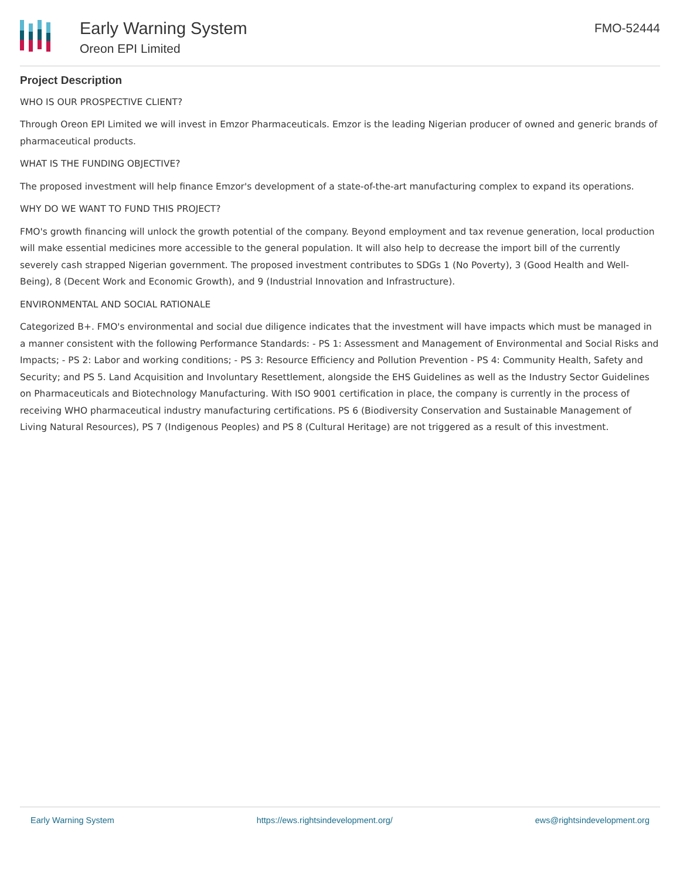Early Warning System
Oreon EPI Limited
FMO-52444
Project Description
WHO IS OUR PROSPECTIVE CLIENT?
Through Oreon EPI Limited we will invest in Emzor Pharmaceuticals. Emzor is the leading Nigerian producer of owned and generic brands of pharmaceutical products.
WHAT IS THE FUNDING OBJECTIVE?
The proposed investment will help finance Emzor's development of a state-of-the-art manufacturing complex to expand its operations.
WHY DO WE WANT TO FUND THIS PROJECT?
FMO's growth financing will unlock the growth potential of the company. Beyond employment and tax revenue generation, local production will make essential medicines more accessible to the general population. It will also help to decrease the import bill of the currently severely cash strapped Nigerian government. The proposed investment contributes to SDGs 1 (No Poverty), 3 (Good Health and Well-Being), 8 (Decent Work and Economic Growth), and 9 (Industrial Innovation and Infrastructure).
ENVIRONMENTAL AND SOCIAL RATIONALE
Categorized B+. FMO's environmental and social due diligence indicates that the investment will have impacts which must be managed in a manner consistent with the following Performance Standards: - PS 1: Assessment and Management of Environmental and Social Risks and Impacts; - PS 2: Labor and working conditions; - PS 3: Resource Efficiency and Pollution Prevention - PS 4: Community Health, Safety and Security; and PS 5. Land Acquisition and Involuntary Resettlement, alongside the EHS Guidelines as well as the Industry Sector Guidelines on Pharmaceuticals and Biotechnology Manufacturing. With ISO 9001 certification in place, the company is currently in the process of receiving WHO pharmaceutical industry manufacturing certifications. PS 6 (Biodiversity Conservation and Sustainable Management of Living Natural Resources), PS 7 (Indigenous Peoples) and PS 8 (Cultural Heritage) are not triggered as a result of this investment.
Early Warning System https://ews.rightsindevelopment.org/ ews@rightsindevelopment.org